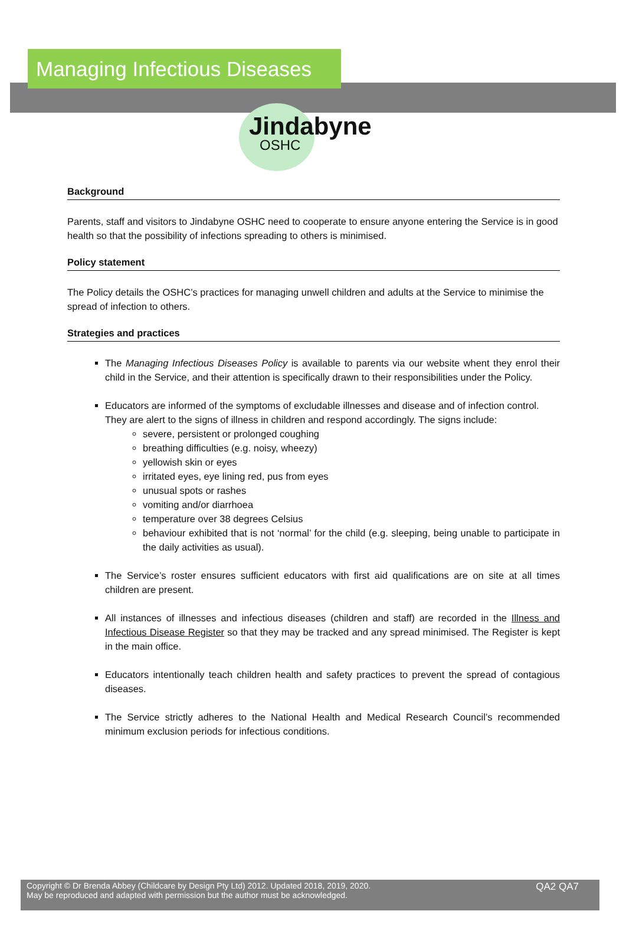Managing Infectious Diseases
Jindabyne
OSHC
Background
Parents, staff and visitors to Jindabyne OSHC need to cooperate to ensure anyone entering the Service is in good health so that the possibility of infections spreading to others is minimised.
Policy statement
The Policy details the OSHC’s practices for managing unwell children and adults at the Service to minimise the spread of infection to others.
Strategies and practices
The Managing Infectious Diseases Policy is available to parents via our website whent they enrol their child in the Service, and their attention is specifically drawn to their responsibilities under the Policy.
Educators are informed of the symptoms of excludable illnesses and disease and of infection control.
They are alert to the signs of illness in children and respond accordingly. The signs include:
severe, persistent or prolonged coughing
breathing difficulties (e.g. noisy, wheezy)
yellowish skin or eyes
irritated eyes, eye lining red, pus from eyes
unusual spots or rashes
vomiting and/or diarrhoea
temperature over 38 degrees Celsius
behaviour exhibited that is not ‘normal’ for the child (e.g. sleeping, being unable to participate in the daily activities as usual).
The Service’s roster ensures sufficient educators with first aid qualifications are on site at all times children are present.
All instances of illnesses and infectious diseases (children and staff) are recorded in the Illness and Infectious Disease Register so that they may be tracked and any spread minimised. The Register is kept in the main office.
Educators intentionally teach children health and safety practices to prevent the spread of contagious diseases.
The Service strictly adheres to the National Health and Medical Research Council’s recommended minimum exclusion periods for infectious conditions.
Copyright © Dr Brenda Abbey (Childcare by Design Pty Ltd) 2012. Updated 2018, 2019, 2020.
May be reproduced and adapted with permission but the author must be acknowledged.
QA2 QA7